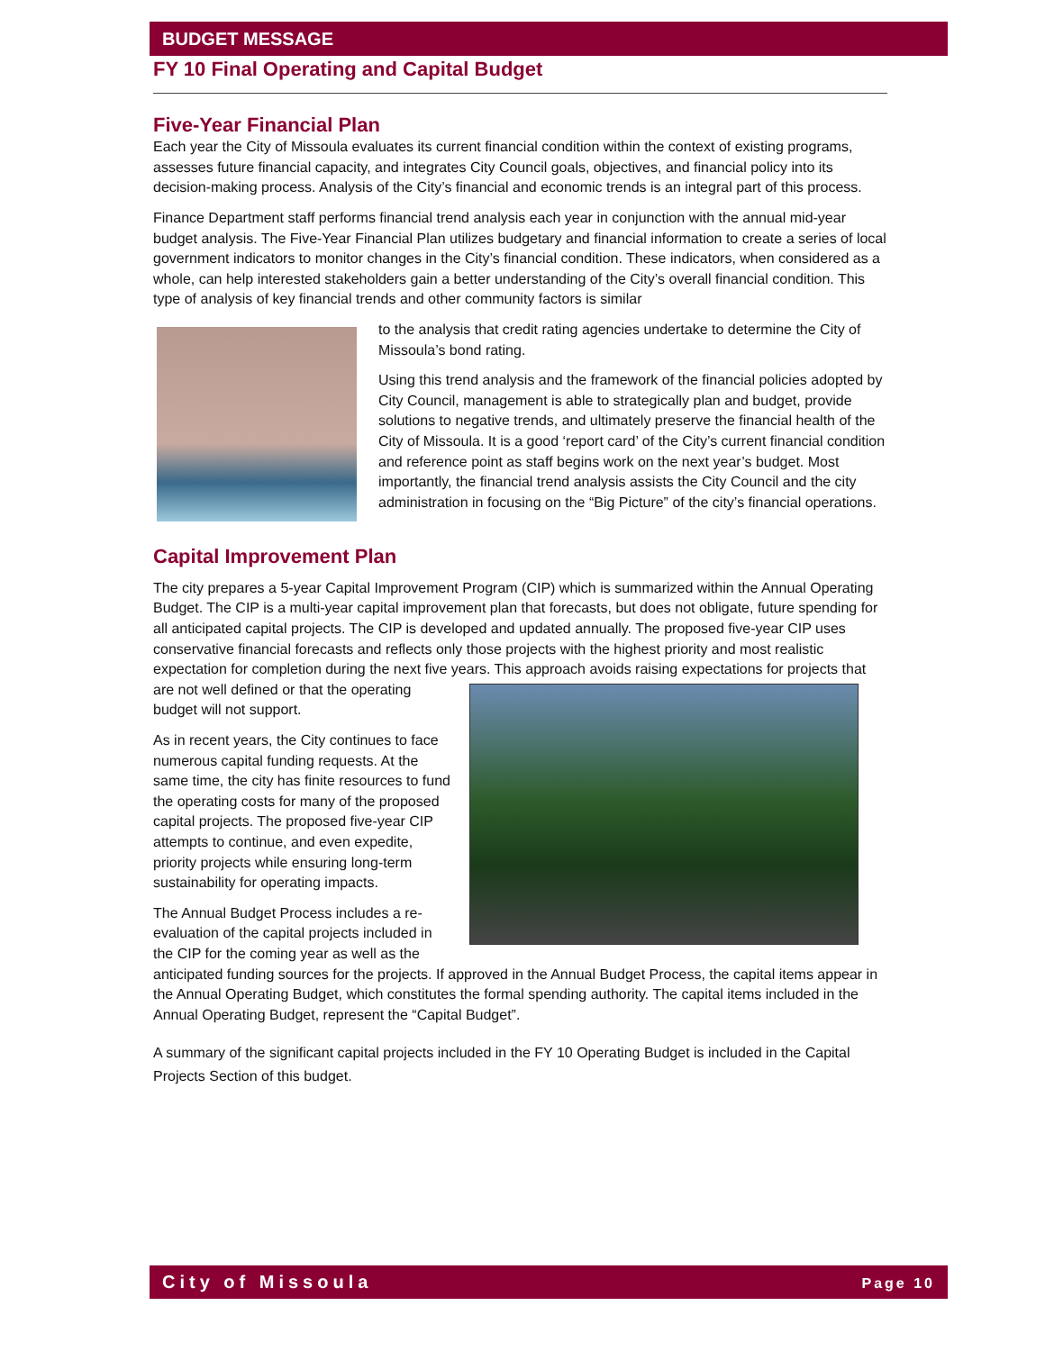BUDGET MESSAGE
FY 10 Final Operating and Capital Budget
Five-Year Financial Plan
Each year the City of Missoula evaluates its current financial condition within the context of existing programs, assesses future financial capacity, and integrates City Council goals, objectives, and financial policy into its decision-making process. Analysis of the City’s financial and economic trends is an integral part of this process.
Finance Department staff performs financial trend analysis each year in conjunction with the annual mid-year budget analysis. The Five-Year Financial Plan utilizes budgetary and financial information to create a series of local government indicators to monitor changes in the City’s financial condition. These indicators, when considered as a whole, can help interested stakeholders gain a better understanding of the City’s overall financial condition. This type of analysis of key financial trends and other community factors is similar
to the analysis that credit rating agencies undertake to determine the City of Missoula’s bond rating.
Using this trend analysis and the framework of the financial policies adopted by City Council, management is able to strategically plan and budget, provide solutions to negative trends, and ultimately preserve the financial health of the City of Missoula. It is a good ‘report card’ of the City’s current financial condition and reference point as staff begins work on the next year’s budget. Most importantly, the financial trend analysis assists the City Council and the city administration in focusing on the “Big Picture” of the city’s financial operations.
Capital Improvement Plan
The city prepares a 5-year Capital Improvement Program (CIP) which is summarized within the Annual Operating Budget. The CIP is a multi-year capital improvement plan that forecasts, but does not obligate, future spending for all anticipated capital projects. The CIP is developed and updated annually. The proposed five-year CIP uses conservative financial forecasts and reflects only those projects with the highest priority and most realistic expectation for completion during the next five years. This approach avoids raising expectations for projects that are not well defined or that the operating budget will not support.
As in recent years, the City continues to face numerous capital funding requests. At the same time, the city has finite resources to fund the operating costs for many of the proposed capital projects. The proposed five-year CIP attempts to continue, and even expedite, priority projects while ensuring long-term sustainability for operating impacts.
The Annual Budget Process includes a re-evaluation of the capital projects included in the CIP for the coming year as well as the anticipated funding sources for the projects. If approved in the Annual Budget Process, the capital items appear in the Annual Operating Budget, which constitutes the formal spending authority. The capital items included in the Annual Operating Budget, represent the “Capital Budget”.
A summary of the significant capital projects included in the FY 10 Operating Budget is included in the Capital Projects Section of this budget.
City of Missoula Page 10